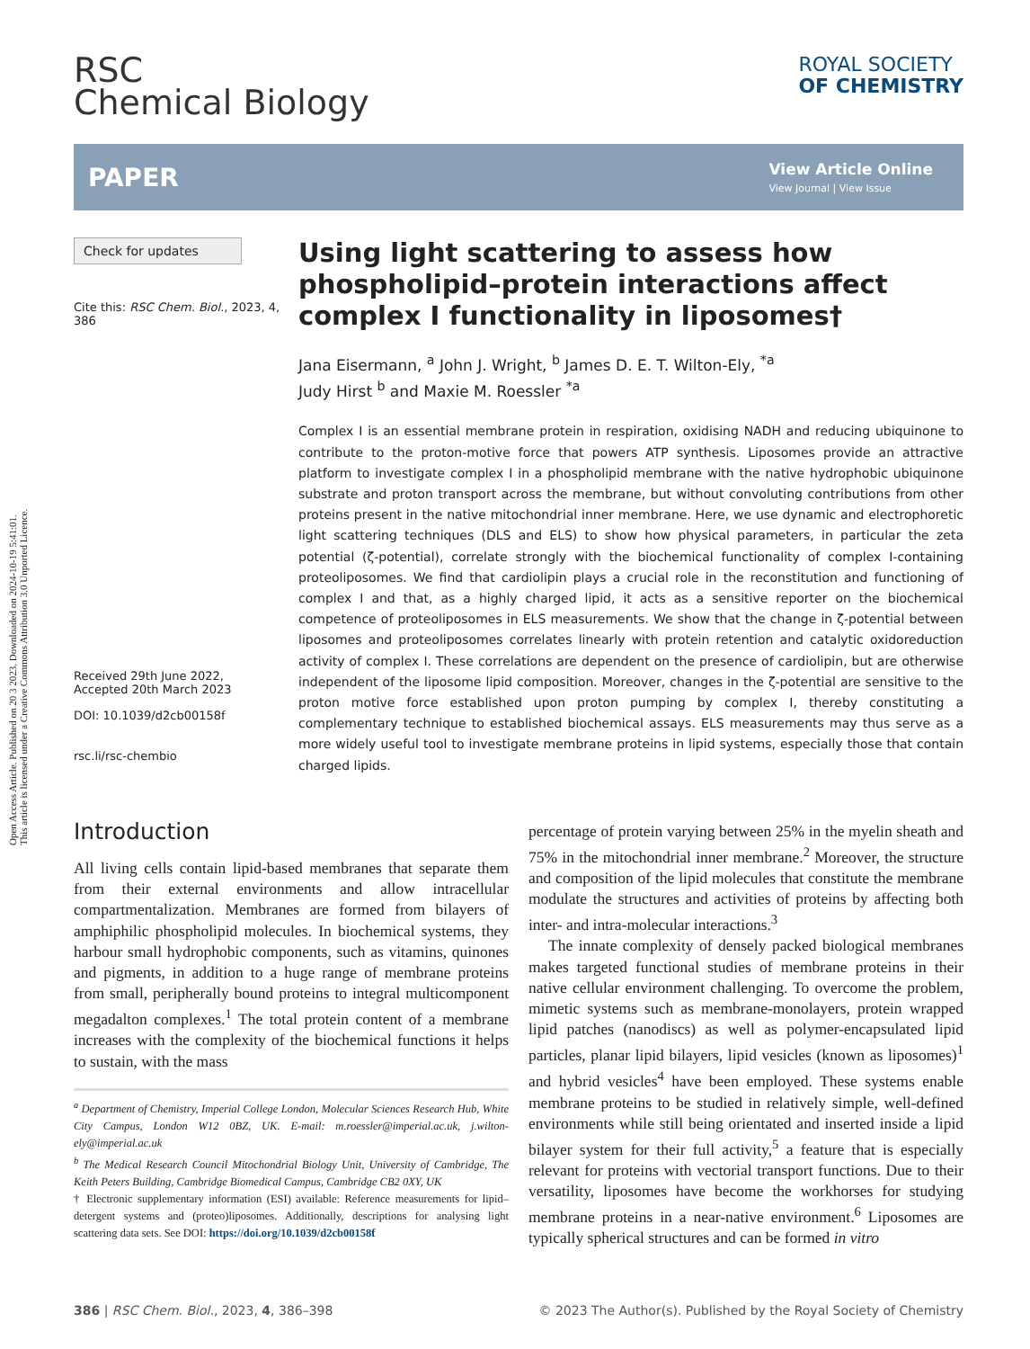Open Access Article. Published on 20 3 2023. Downloaded on 2024-10-19 5:41:01.
This article is licensed under a Creative Commons Attribution 3.0 Unported Licence.
RSC
Chemical Biology
ROYAL SOCIETY
OF CHEMISTRY
PAPER View Article Online
View Journal | View Issue
Check for updates
Cite this: RSC Chem. Biol., 2023, 4, 386
Received 29th June 2022,
Accepted 20th March 2023
DOI: 10.1039/d2cb00158f
rsc.li/rsc-chembio
Using light scattering to assess how phospholipid–protein interactions affect complex I functionality in liposomes†
Jana Eisermann, <sup>a</sup> John J. Wright, <sup>b</sup> James D. E. T. Wilton-Ely, <sup>*a</sup>
Judy Hirst <sup>b</sup> and Maxie M. Roessler <sup>*a</sup>
Complex I is an essential membrane protein in respiration, oxidising NADH and reducing ubiquinone to contribute to the proton-motive force that powers ATP synthesis. Liposomes provide an attractive platform to investigate complex I in a phospholipid membrane with the native hydrophobic ubiquinone substrate and proton transport across the membrane, but without convoluting contributions from other proteins present in the native mitochondrial inner membrane. Here, we use dynamic and electrophoretic light scattering techniques (DLS and ELS) to show how physical parameters, in particular the zeta potential (ζ-potential), correlate strongly with the biochemical functionality of complex I-containing proteoliposomes. We find that cardiolipin plays a crucial role in the reconstitution and functioning of complex I and that, as a highly charged lipid, it acts as a sensitive reporter on the biochemical competence of proteoliposomes in ELS measurements. We show that the change in ζ-potential between liposomes and proteoliposomes correlates linearly with protein retention and catalytic oxidoreduction activity of complex I. These correlations are dependent on the presence of cardiolipin, but are otherwise independent of the liposome lipid composition. Moreover, changes in the ζ-potential are sensitive to the proton motive force established upon proton pumping by complex I, thereby constituting a complementary technique to established biochemical assays. ELS measurements may thus serve as a more widely useful tool to investigate membrane proteins in lipid systems, especially those that contain charged lipids.
Introduction
All living cells contain lipid-based membranes that separate them from their external environments and allow intracellular compartmentalization. Membranes are formed from bilayers of amphiphilic phospholipid molecules. In biochemical systems, they harbour small hydrophobic components, such as vitamins, quinones and pigments, in addition to a huge range of membrane proteins from small, peripherally bound proteins to integral multicomponent megadalton complexes.<sup>1</sup> The total protein content of a membrane increases with the complexity of the biochemical functions it helps to sustain, with the mass
<sup>a</sup> Department of Chemistry, Imperial College London, Molecular Sciences Research Hub, White City Campus, London W12 0BZ, UK. E-mail: m.roessler@imperial.ac.uk, j.wilton-ely@imperial.ac.uk
<sup>b</sup> The Medical Research Council Mitochondrial Biology Unit, University of Cambridge, The Keith Peters Building, Cambridge Biomedical Campus, Cambridge CB2 0XY, UK
† Electronic supplementary information (ESI) available: Reference measurements for lipid–detergent systems and (proteo)liposomes. Additionally, descriptions for analysing light scattering data sets. See DOI: https://doi.org/10.1039/d2cb00158f
percentage of protein varying between 25% in the myelin sheath and 75% in the mitochondrial inner membrane.<sup>2</sup> Moreover, the structure and composition of the lipid molecules that constitute the membrane modulate the structures and activities of proteins by affecting both inter- and intra-molecular interactions.<sup>3</sup>
The innate complexity of densely packed biological membranes makes targeted functional studies of membrane proteins in their native cellular environment challenging. To overcome the problem, mimetic systems such as membrane-monolayers, protein wrapped lipid patches (nanodiscs) as well as polymer-encapsulated lipid particles, planar lipid bilayers, lipid vesicles (known as liposomes)<sup>1</sup> and hybrid vesicles<sup>4</sup> have been employed. These systems enable membrane proteins to be studied in relatively simple, well-defined environments while still being orientated and inserted inside a lipid bilayer system for their full activity,<sup>5</sup> a feature that is especially relevant for proteins with vectorial transport functions. Due to their versatility, liposomes have become the workhorses for studying membrane proteins in a near-native environment.<sup>6</sup> Liposomes are typically spherical structures and can be formed in vitro
386 | RSC Chem. Biol., 2023, 4, 386–398 © 2023 The Author(s). Published by the Royal Society of Chemistry